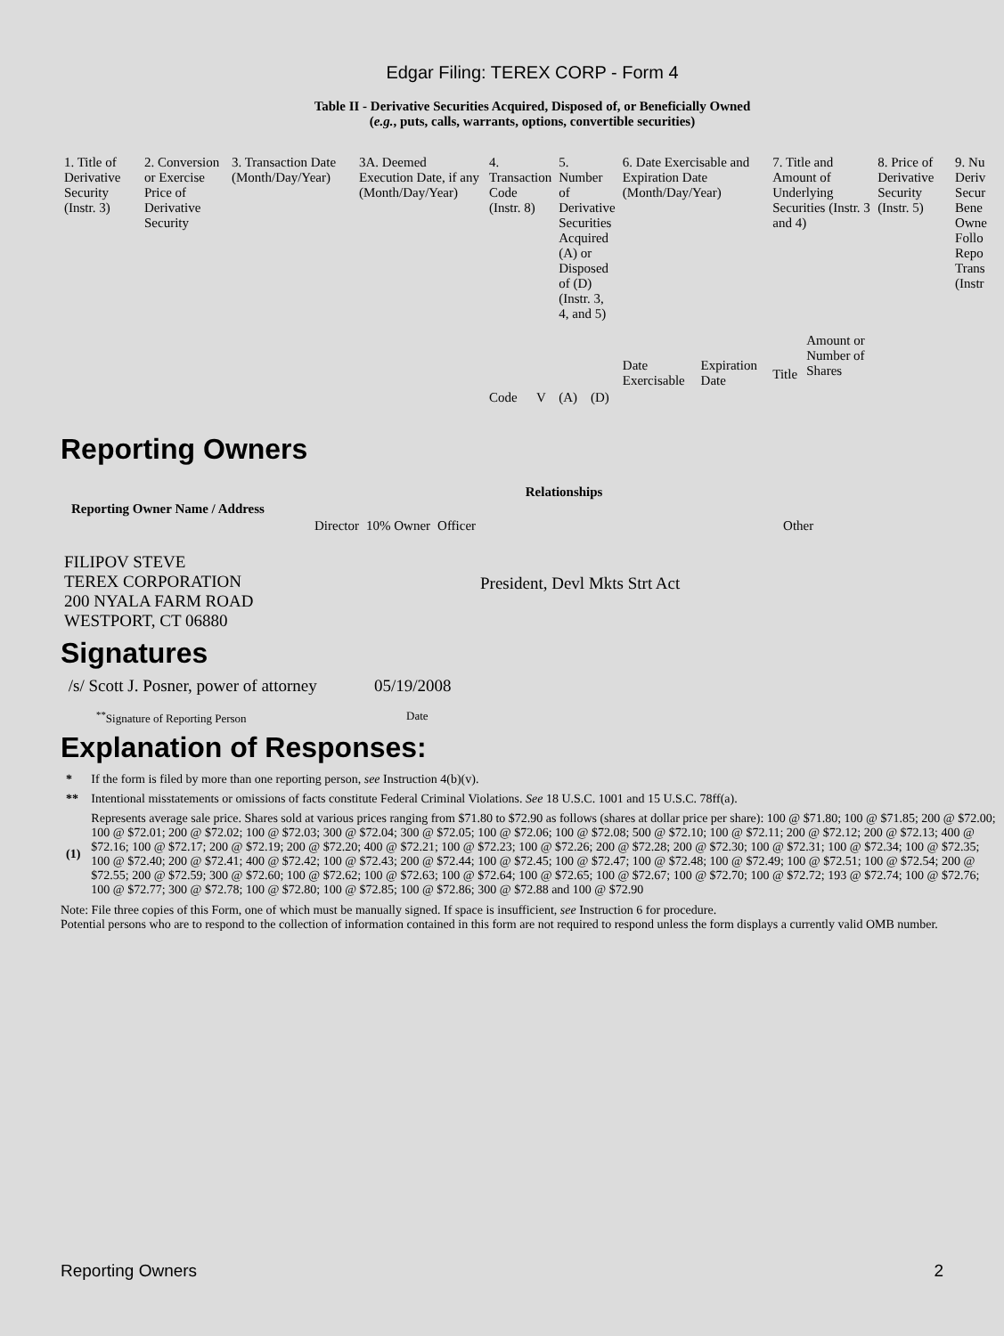Edgar Filing: TEREX CORP - Form 4
Table II - Derivative Securities Acquired, Disposed of, or Beneficially Owned
(e.g., puts, calls, warrants, options, convertible securities)
| 1. Title of Derivative Security (Instr. 3) | 2. Conversion or Exercise Price of Derivative Security | 3. Transaction Date (Month/Day/Year) | 3A. Deemed Execution Date, if any (Month/Day/Year) | 4. Transaction Code (Instr. 8) | | 5. Number of Derivative Securities Acquired (A) or Disposed of (D) (Instr. 3, 4, and 5) | | 6. Date Exercisable and Expiration Date (Month/Day/Year) | | 7. Title and Amount of Underlying Securities (Instr. 3 and 4) | | 8. Price of Derivative Security (Instr. 5) | 9. Nu Deriv Secur Bene Owne Follo Repo Trans (Instr |
| | | | | | | | | Date Exercisable | Expiration Date | Title | Amount or Number of Shares | | |
| | | | | Code | V | (A) | (D) | | | | | | |
Reporting Owners
| Reporting Owner Name / Address | Relationships | | | |
| --- | --- | --- | --- | --- |
| | Director | 10% Owner | Officer | Other |
| FILIPOV STEVE TEREX CORPORATION 200 NYALA FARM ROAD WESTPORT, CT 06880 | President, Devl Mkts Strt Act | | | |
Signatures
| /s/ Scott J. Posner, power of attorney | 05/19/2008 |
| <sup>**</sup> Signature of Reporting Person | Date |
Explanation of Responses:
| * | If the form is filed by more than one reporting person, see Instruction 4(b)(v). |
| ** | Intentional misstatements or omissions of facts constitute Federal Criminal Violations. See 18 U.S.C. 1001 and 15 U.S.C. 78ff(a). |
| (1) | Represents average sale price. Shares sold at various prices ranging from $71.80 to $72.90 as follows (shares at dollar price per share): 100 @ $71.80; 100 @ $71.85; 200 @ $72.00; 100 @ $72.01; 200 @ $72.02; 100 @ $72.03; 300 @ $72.04; 300 @ $72.05; 100 @ $72.06; 100 @ $72.08; 500 @ $72.10; 100 @ $72.11; 200 @ $72.12; 200 @ $72.13; 400 @ $72.16; 100 @ $72.17; 200 @ $72.19; 200 @ $72.20; 400 @ $72.21; 100 @ $72.23; 100 @ $72.26; 200 @ $72.28; 200 @ $72.30; 100 @ $72.31; 100 @ $72.34; 100 @ $72.35; 100 @ $72.40; 200 @ $72.41; 400 @ $72.42; 100 @ $72.43; 200 @ $72.44; 100 @ $72.45; 100 @ $72.47; 100 @ $72.48; 100 @ $72.49; 100 @ $72.51; 100 @ $72.54; 200 @ $72.55; 200 @ $72.59; 300 @ $72.60; 100 @ $72.62; 100 @ $72.63; 100 @ $72.64; 100 @ $72.65; 100 @ $72.67; 100 @ $72.70; 100 @ $72.72; 193 @ $72.74; 100 @ $72.76; 100 @ $72.77; 300 @ $72.78; 100 @ $72.80; 100 @ $72.85; 100 @ $72.86; 300 @ $72.88 and 100 @ $72.90 |
Note: File three copies of this Form, one of which must be manually signed. If space is insufficient, see Instruction 6 for procedure.
Potential persons who are to respond to the collection of information contained in this form are not required to respond unless the form displays a currently valid OMB number.
Reporting Owners 2